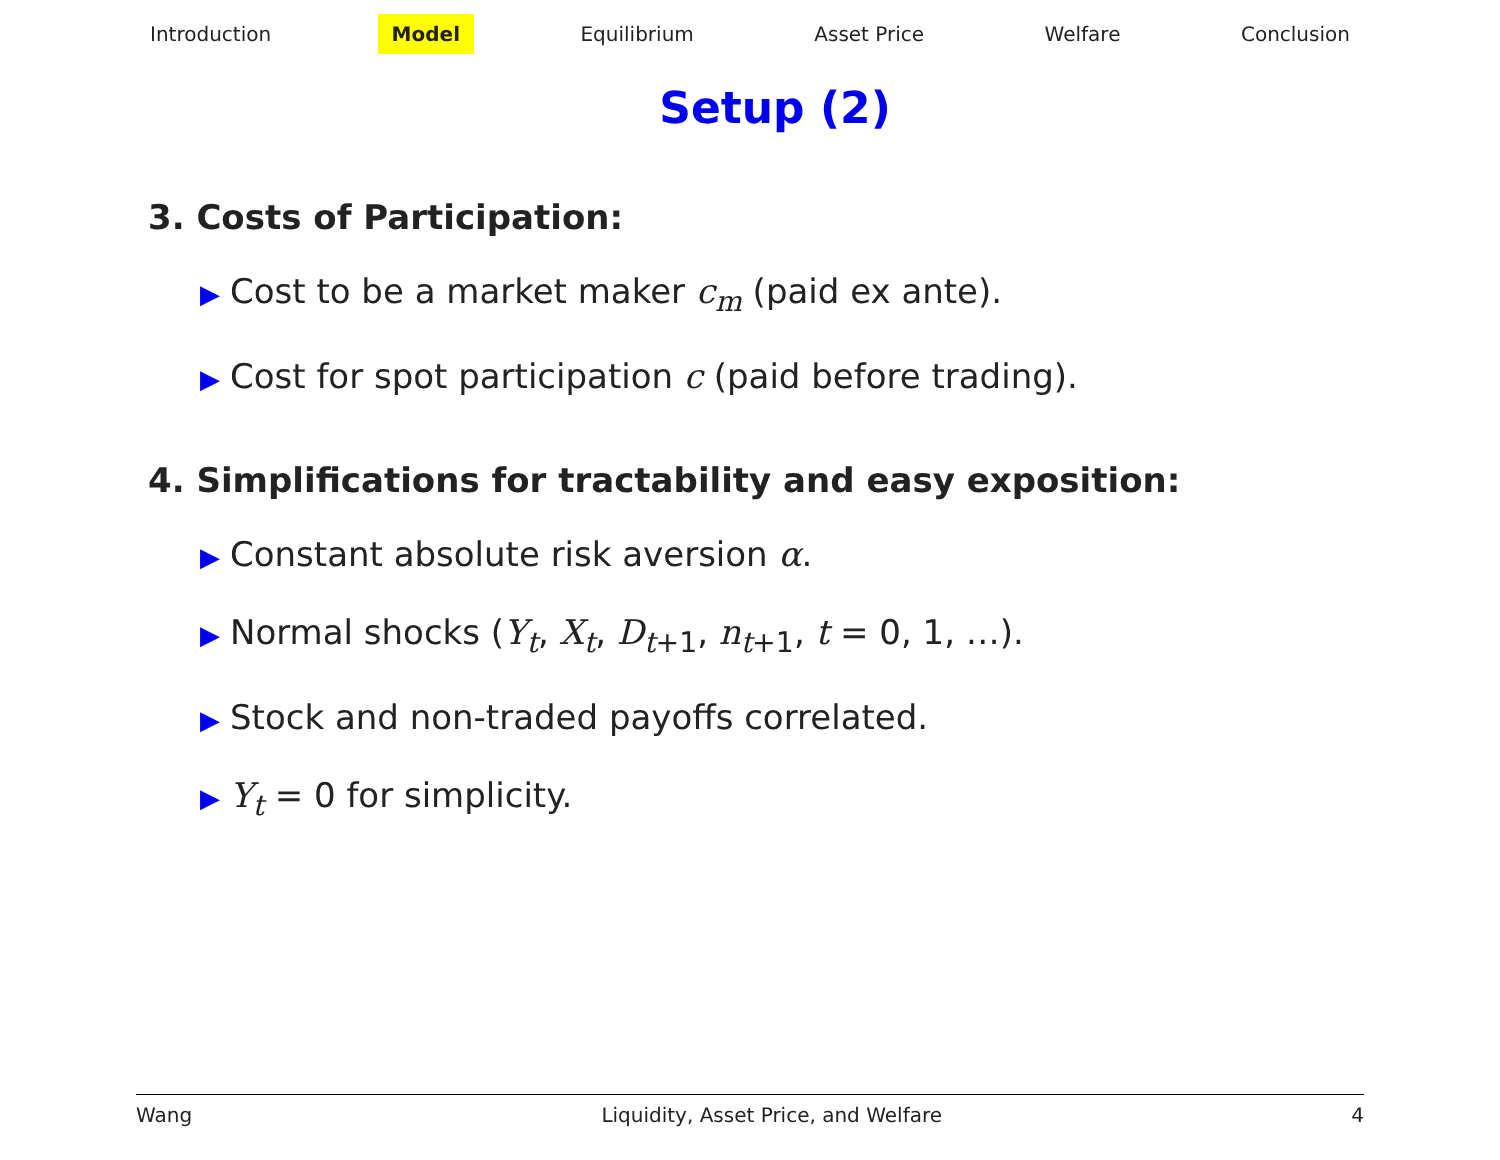Introduction Model Equilibrium Asset Price Welfare Conclusion
Setup (2)
3. Costs of Participation:
▶ Cost to be a market maker c<sub>m</sub> (paid ex ante).
▶ Cost for spot participation c (paid before trading).
4. Simplifications for tractability and easy exposition:
▶ Constant absolute risk aversion α.
▶ Normal shocks (Y<sub>t</sub>, X<sub>t</sub>, D<sub>t+1</sub>, n<sub>t+1</sub>, t = 0, 1, …).
▶ Stock and non-traded payoffs correlated.
▶ Y<sub>t</sub> = 0 for simplicity.
Wang Liquidity, Asset Price, and Welfare 4